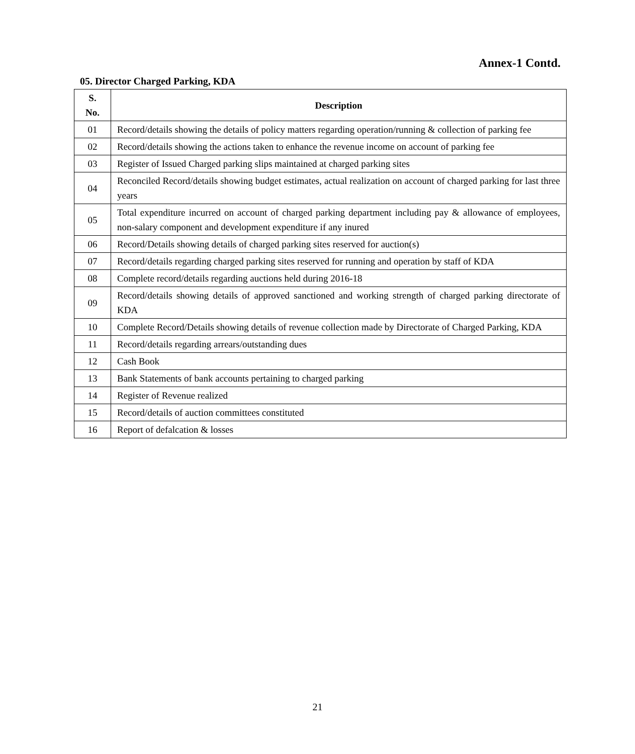Annex-1 Contd.
05. Director Charged Parking, KDA
| S. No. | Description |
| --- | --- |
| 01 | Record/details showing the details of policy matters regarding operation/running & collection of parking fee |
| 02 | Record/details showing the actions taken to enhance the revenue income on account of parking fee |
| 03 | Register of Issued Charged parking slips maintained at charged parking sites |
| 04 | Reconciled Record/details showing budget estimates, actual realization on account of charged parking for last three years |
| 05 | Total expenditure incurred on account of charged parking department including pay & allowance of employees, non-salary component and development expenditure if any inured |
| 06 | Record/Details showing details of charged parking sites reserved for auction(s) |
| 07 | Record/details regarding charged parking sites reserved for running and operation by staff of KDA |
| 08 | Complete record/details regarding auctions held during 2016-18 |
| 09 | Record/details showing details of approved sanctioned and working strength of charged parking directorate of KDA |
| 10 | Complete Record/Details showing details of revenue collection made by Directorate of Charged Parking, KDA |
| 11 | Record/details regarding arrears/outstanding dues |
| 12 | Cash Book |
| 13 | Bank Statements of bank accounts pertaining to charged parking |
| 14 | Register of Revenue realized |
| 15 | Record/details of auction committees constituted |
| 16 | Report of defalcation & losses |
21